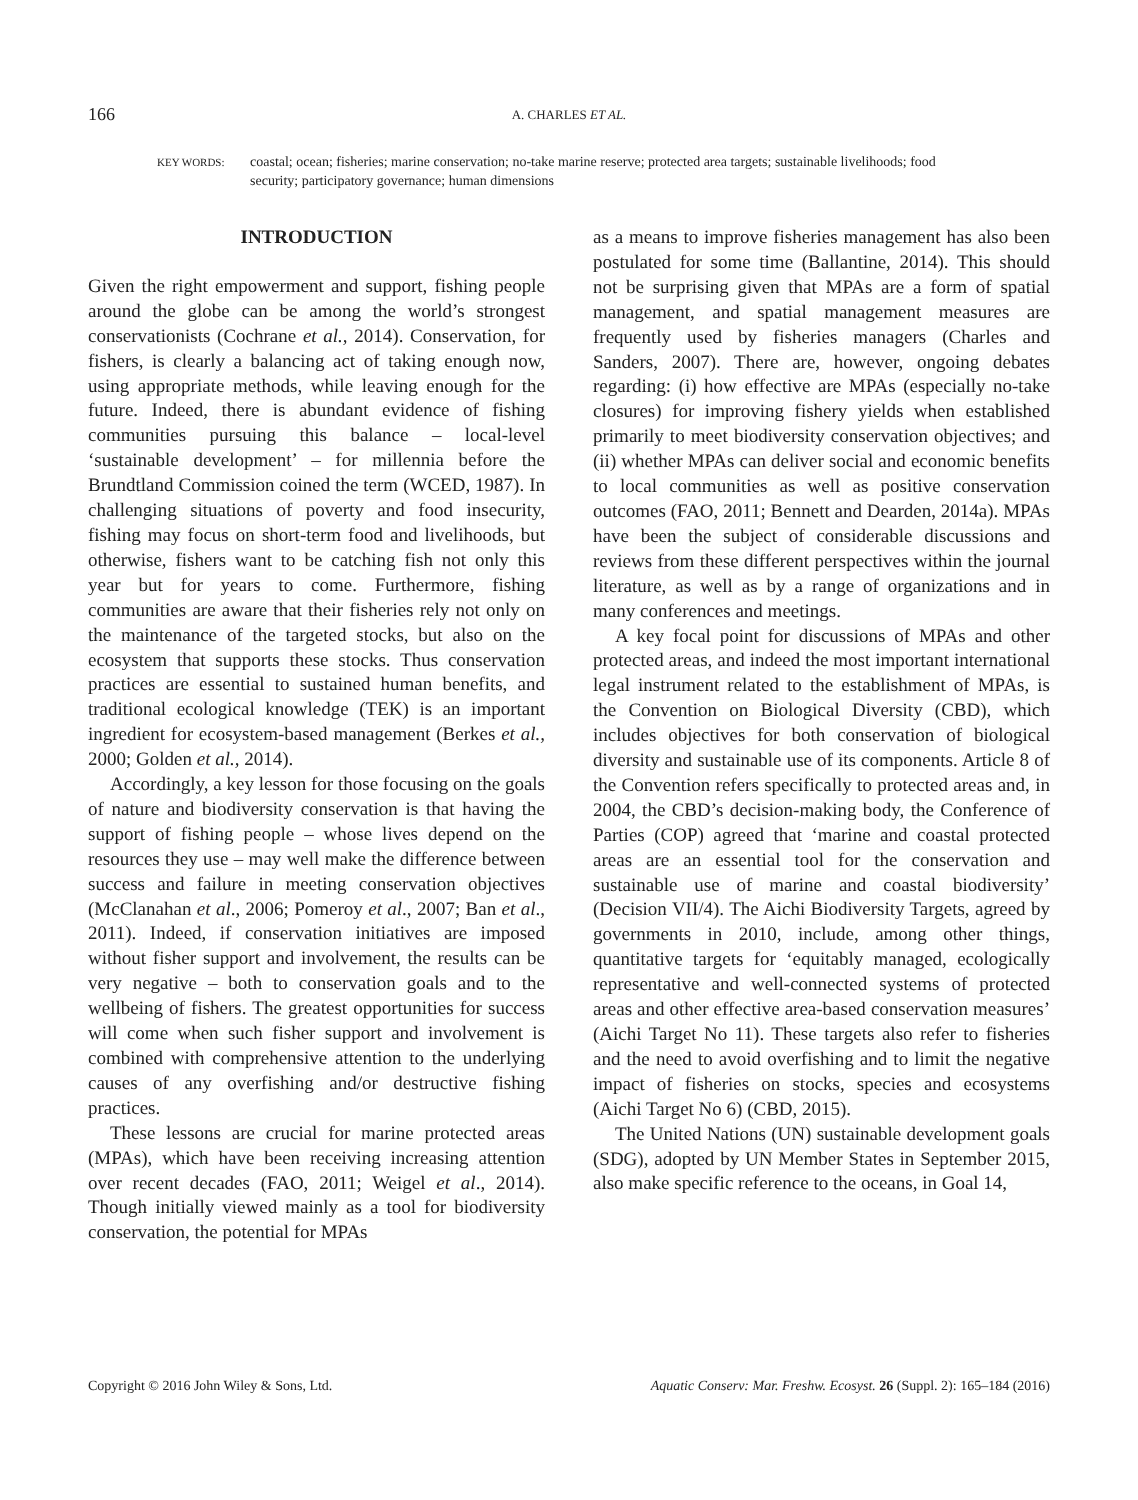166 A. CHARLES ET AL.
KEY WORDS: coastal; ocean; fisheries; marine conservation; no-take marine reserve; protected area targets; sustainable livelihoods; food security; participatory governance; human dimensions
INTRODUCTION
Given the right empowerment and support, fishing people around the globe can be among the world’s strongest conservationists (Cochrane et al., 2014). Conservation, for fishers, is clearly a balancing act of taking enough now, using appropriate methods, while leaving enough for the future. Indeed, there is abundant evidence of fishing communities pursuing this balance – local-level ‘sustainable development’ – for millennia before the Brundtland Commission coined the term (WCED, 1987). In challenging situations of poverty and food insecurity, fishing may focus on short-term food and livelihoods, but otherwise, fishers want to be catching fish not only this year but for years to come. Furthermore, fishing communities are aware that their fisheries rely not only on the maintenance of the targeted stocks, but also on the ecosystem that supports these stocks. Thus conservation practices are essential to sustained human benefits, and traditional ecological knowledge (TEK) is an important ingredient for ecosystem-based management (Berkes et al., 2000; Golden et al., 2014).
Accordingly, a key lesson for those focusing on the goals of nature and biodiversity conservation is that having the support of fishing people – whose lives depend on the resources they use – may well make the difference between success and failure in meeting conservation objectives (McClanahan et al., 2006; Pomeroy et al., 2007; Ban et al., 2011). Indeed, if conservation initiatives are imposed without fisher support and involvement, the results can be very negative – both to conservation goals and to the wellbeing of fishers. The greatest opportunities for success will come when such fisher support and involvement is combined with comprehensive attention to the underlying causes of any overfishing and/or destructive fishing practices.
These lessons are crucial for marine protected areas (MPAs), which have been receiving increasing attention over recent decades (FAO, 2011; Weigel et al., 2014). Though initially viewed mainly as a tool for biodiversity conservation, the potential for MPAs
as a means to improve fisheries management has also been postulated for some time (Ballantine, 2014). This should not be surprising given that MPAs are a form of spatial management, and spatial management measures are frequently used by fisheries managers (Charles and Sanders, 2007). There are, however, ongoing debates regarding: (i) how effective are MPAs (especially no-take closures) for improving fishery yields when established primarily to meet biodiversity conservation objectives; and (ii) whether MPAs can deliver social and economic benefits to local communities as well as positive conservation outcomes (FAO, 2011; Bennett and Dearden, 2014a). MPAs have been the subject of considerable discussions and reviews from these different perspectives within the journal literature, as well as by a range of organizations and in many conferences and meetings.
A key focal point for discussions of MPAs and other protected areas, and indeed the most important international legal instrument related to the establishment of MPAs, is the Convention on Biological Diversity (CBD), which includes objectives for both conservation of biological diversity and sustainable use of its components. Article 8 of the Convention refers specifically to protected areas and, in 2004, the CBD’s decision-making body, the Conference of Parties (COP) agreed that ‘marine and coastal protected areas are an essential tool for the conservation and sustainable use of marine and coastal biodiversity’ (Decision VII/4). The Aichi Biodiversity Targets, agreed by governments in 2010, include, among other things, quantitative targets for ‘equitably managed, ecologically representative and well-connected systems of protected areas and other effective area-based conservation measures’ (Aichi Target No 11). These targets also refer to fisheries and the need to avoid overfishing and to limit the negative impact of fisheries on stocks, species and ecosystems (Aichi Target No 6) (CBD, 2015).
The United Nations (UN) sustainable development goals (SDG), adopted by UN Member States in September 2015, also make specific reference to the oceans, in Goal 14,
Copyright © 2016 John Wiley & Sons, Ltd. Aquatic Conserv: Mar. Freshw. Ecosyst. 26 (Suppl. 2): 165–184 (2016)